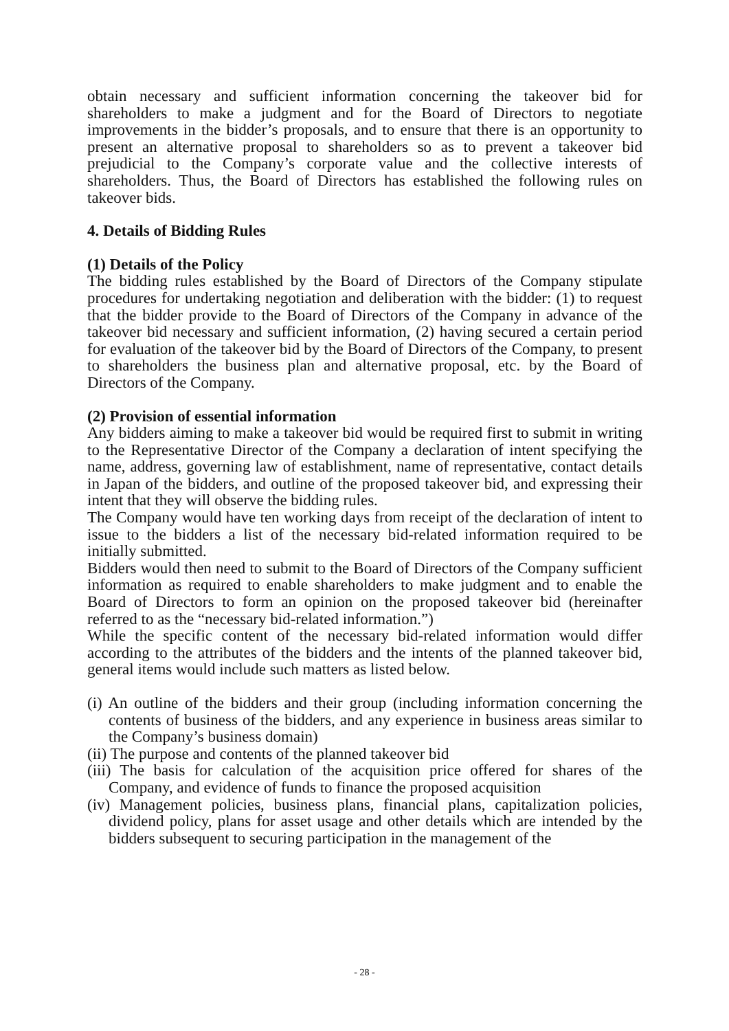obtain necessary and sufficient information concerning the takeover bid for shareholders to make a judgment and for the Board of Directors to negotiate improvements in the bidder’s proposals, and to ensure that there is an opportunity to present an alternative proposal to shareholders so as to prevent a takeover bid prejudicial to the Company’s corporate value and the collective interests of shareholders. Thus, the Board of Directors has established the following rules on takeover bids.
4. Details of Bidding Rules
(1) Details of the Policy
The bidding rules established by the Board of Directors of the Company stipulate procedures for undertaking negotiation and deliberation with the bidder: (1) to request that the bidder provide to the Board of Directors of the Company in advance of the takeover bid necessary and sufficient information, (2) having secured a certain period for evaluation of the takeover bid by the Board of Directors of the Company, to present to shareholders the business plan and alternative proposal, etc. by the Board of Directors of the Company.
(2) Provision of essential information
Any bidders aiming to make a takeover bid would be required first to submit in writing to the Representative Director of the Company a declaration of intent specifying the name, address, governing law of establishment, name of representative, contact details in Japan of the bidders, and outline of the proposed takeover bid, and expressing their intent that they will observe the bidding rules.
The Company would have ten working days from receipt of the declaration of intent to issue to the bidders a list of the necessary bid-related information required to be initially submitted.
Bidders would then need to submit to the Board of Directors of the Company sufficient information as required to enable shareholders to make judgment and to enable the Board of Directors to form an opinion on the proposed takeover bid (hereinafter referred to as the “necessary bid-related information.”)
While the specific content of the necessary bid-related information would differ according to the attributes of the bidders and the intents of the planned takeover bid, general items would include such matters as listed below.
(i) An outline of the bidders and their group (including information concerning the contents of business of the bidders, and any experience in business areas similar to the Company’s business domain)
(ii) The purpose and contents of the planned takeover bid
(iii) The basis for calculation of the acquisition price offered for shares of the Company, and evidence of funds to finance the proposed acquisition
(iv) Management policies, business plans, financial plans, capitalization policies, dividend policy, plans for asset usage and other details which are intended by the bidders subsequent to securing participation in the management of the
- 28 -